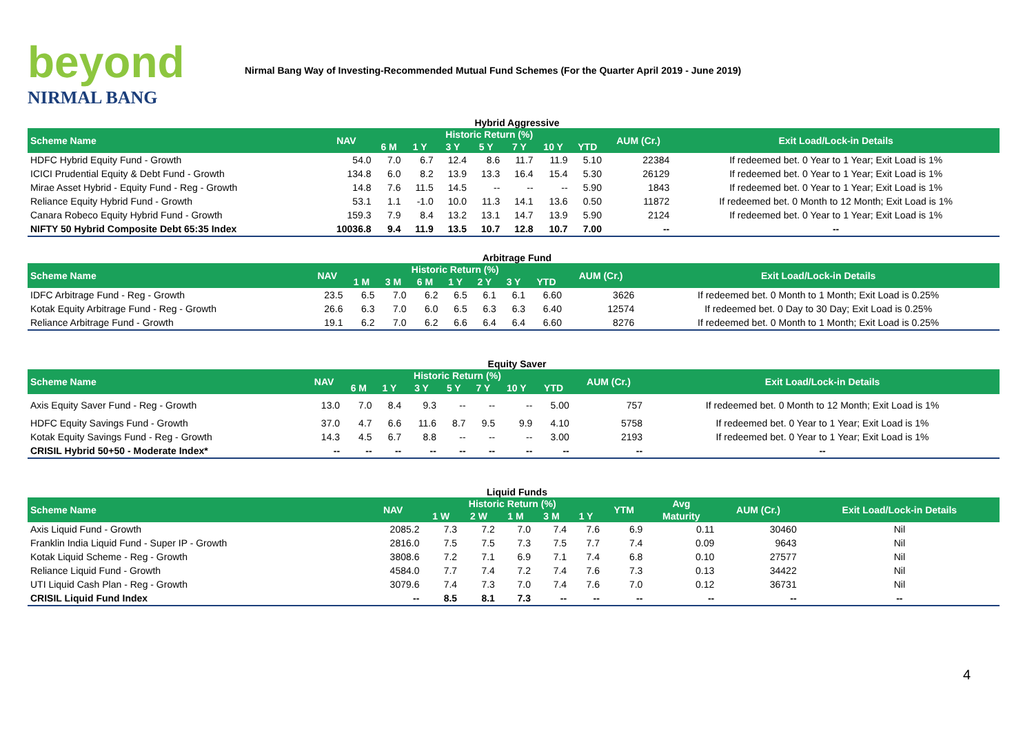beyond
NIRMAL BANG
Nirmal Bang Way of Investing-Recommended Mutual Fund Schemes (For the Quarter April 2019 - June 2019)
Hybrid Aggressive
| Scheme Name | NAV | Historic Return (%) | | | | | | | AUM (Cr.) | Exit Load/Lock-in Details |
| --- | --- | --- | --- | --- | --- | --- | --- | --- | --- | --- |
| | | 6 M | 1 Y | 3 Y | 5 Y | 7 Y | 10 Y | YTD | | |
| HDFC Hybrid Equity Fund - Growth | 54.0 | 7.0 | 6.7 | 12.4 | 8.6 | 11.7 | 11.9 | 5.10 | 22384 | If redeemed bet. 0 Year to 1 Year; Exit Load is 1% |
| ICICI Prudential Equity & Debt Fund - Growth | 134.8 | 6.0 | 8.2 | 13.9 | 13.3 | 16.4 | 15.4 | 5.30 | 26129 | If redeemed bet. 0 Year to 1 Year; Exit Load is 1% |
| Mirae Asset Hybrid - Equity Fund - Reg - Growth | 14.8 | 7.6 | 11.5 | 14.5 | -- | -- | -- | 5.90 | 1843 | If redeemed bet. 0 Year to 1 Year; Exit Load is 1% |
| Reliance Equity Hybrid Fund - Growth | 53.1 | 1.1 | -1.0 | 10.0 | 11.3 | 14.1 | 13.6 | 0.50 | 11872 | If redeemed bet. 0 Month to 12 Month; Exit Load is 1% |
| Canara Robeco Equity Hybrid Fund - Growth | 159.3 | 7.9 | 8.4 | 13.2 | 13.1 | 14.7 | 13.9 | 5.90 | 2124 | If redeemed bet. 0 Year to 1 Year; Exit Load is 1% |
| NIFTY 50 Hybrid Composite Debt 65:35 Index | 10036.8 | 9.4 | 11.9 | 13.5 | 10.7 | 12.8 | 10.7 | 7.00 | -- | -- |
Arbitrage Fund
| Scheme Name | NAV | Historic Return (%) | | | | | | | AUM (Cr.) | Exit Load/Lock-in Details |
| --- | --- | --- | --- | --- | --- | --- | --- | --- | --- | --- |
| | | 1 M | 3 M | 6 M | 1 Y | 2 Y | 3 Y | YTD | | |
| IDFC Arbitrage Fund - Reg - Growth | 23.5 | 6.5 | 7.0 | 6.2 | 6.5 | 6.1 | 6.1 | 6.60 | 3626 | If redeemed bet. 0 Month to 1 Month; Exit Load is 0.25% |
| Kotak Equity Arbitrage Fund - Reg - Growth | 26.6 | 6.3 | 7.0 | 6.0 | 6.5 | 6.3 | 6.3 | 6.40 | 12574 | If redeemed bet. 0 Day to 30 Day; Exit Load is 0.25% |
| Reliance Arbitrage Fund - Growth | 19.1 | 6.2 | 7.0 | 6.2 | 6.6 | 6.4 | 6.4 | 6.60 | 8276 | If redeemed bet. 0 Month to 1 Month; Exit Load is 0.25% |
Equity Saver
| Scheme Name | NAV | Historic Return (%) | | | | | | | AUM (Cr.) | Exit Load/Lock-in Details |
| --- | --- | --- | --- | --- | --- | --- | --- | --- | --- | --- |
| | | 6 M | 1 Y | 3 Y | 5 Y | 7 Y | 10 Y | YTD | | |
| Axis Equity Saver Fund - Reg - Growth | 13.0 | 7.0 | 8.4 | 9.3 | -- | -- | -- | 5.00 | 757 | If redeemed bet. 0 Month to 12 Month; Exit Load is 1% |
| HDFC Equity Savings Fund - Growth | 37.0 | 4.7 | 6.6 | 11.6 | 8.7 | 9.5 | 9.9 | 4.10 | 5758 | If redeemed bet. 0 Year to 1 Year; Exit Load is 1% |
| Kotak Equity Savings Fund - Reg - Growth | 14.3 | 4.5 | 6.7 | 8.8 | -- | -- | -- | 3.00 | 2193 | If redeemed bet. 0 Year to 1 Year; Exit Load is 1% |
| CRISIL Hybrid 50+50 - Moderate Index* | -- | -- | -- | -- | -- | -- | -- | -- | -- | -- |
Liquid Funds
| Scheme Name | NAV | Historic Return (%) | | | | | YTM | Avg | AUM (Cr.) | Exit Load/Lock-in Details |
| --- | --- | --- | --- | --- | --- | --- | --- | --- | --- | --- |
| | | 1 W | 2 W | 1 M | 3 M | 1 Y | | Maturity | | |
| Axis Liquid Fund - Growth | 2085.2 | 7.3 | 7.2 | 7.0 | 7.4 | 7.6 | 6.9 | 0.11 | 30460 | Nil |
| Franklin India Liquid Fund - Super IP - Growth | 2816.0 | 7.5 | 7.5 | 7.3 | 7.5 | 7.7 | 7.4 | 0.09 | 9643 | Nil |
| Kotak Liquid Scheme - Reg - Growth | 3808.6 | 7.2 | 7.1 | 6.9 | 7.1 | 7.4 | 6.8 | 0.10 | 27577 | Nil |
| Reliance Liquid Fund - Growth | 4584.0 | 7.7 | 7.4 | 7.2 | 7.4 | 7.6 | 7.3 | 0.13 | 34422 | Nil |
| UTI Liquid Cash Plan - Reg - Growth | 3079.6 | 7.4 | 7.3 | 7.0 | 7.4 | 7.6 | 7.0 | 0.12 | 36731 | Nil |
| CRISIL Liquid Fund Index | -- | 8.5 | 8.1 | 7.3 | -- | -- | -- | -- | -- | -- |
4